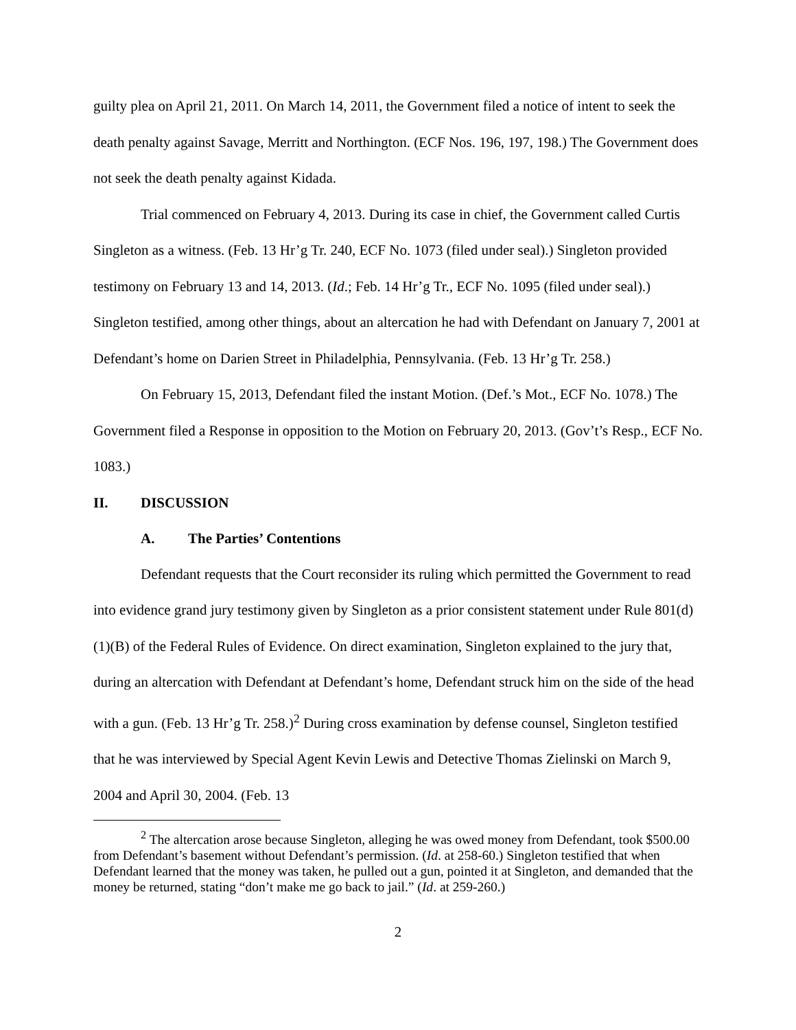guilty plea on April 21, 2011. On March 14, 2011, the Government filed a notice of intent to seek the death penalty against Savage, Merritt and Northington. (ECF Nos. 196, 197, 198.) The Government does not seek the death penalty against Kidada.
Trial commenced on February 4, 2013. During its case in chief, the Government called Curtis Singleton as a witness. (Feb. 13 Hr’g Tr. 240, ECF No. 1073 (filed under seal).) Singleton provided testimony on February 13 and 14, 2013. (Id.; Feb. 14 Hr’g Tr., ECF No. 1095 (filed under seal).) Singleton testified, among other things, about an altercation he had with Defendant on January 7, 2001 at Defendant’s home on Darien Street in Philadelphia, Pennsylvania. (Feb. 13 Hr’g Tr. 258.)
On February 15, 2013, Defendant filed the instant Motion. (Def.’s Mot., ECF No. 1078.) The Government filed a Response in opposition to the Motion on February 20, 2013. (Gov’t’s Resp., ECF No. 1083.)
II. DISCUSSION
A. The Parties’ Contentions
Defendant requests that the Court reconsider its ruling which permitted the Government to read into evidence grand jury testimony given by Singleton as a prior consistent statement under Rule 801(d)(1)(B) of the Federal Rules of Evidence. On direct examination, Singleton explained to the jury that, during an altercation with Defendant at Defendant’s home, Defendant struck him on the side of the head with a gun. (Feb. 13 Hr’g Tr. 258.)<sup>2</sup> During cross examination by defense counsel, Singleton testified that he was interviewed by Special Agent Kevin Lewis and Detective Thomas Zielinski on March 9, 2004 and April 30, 2004. (Feb. 13
<sup>2</sup> The altercation arose because Singleton, alleging he was owed money from Defendant, took $500.00 from Defendant’s basement without Defendant’s permission. (Id. at 258-60.) Singleton testified that when Defendant learned that the money was taken, he pulled out a gun, pointed it at Singleton, and demanded that the money be returned, stating “don’t make me go back to jail.” (Id. at 259-260.)
2